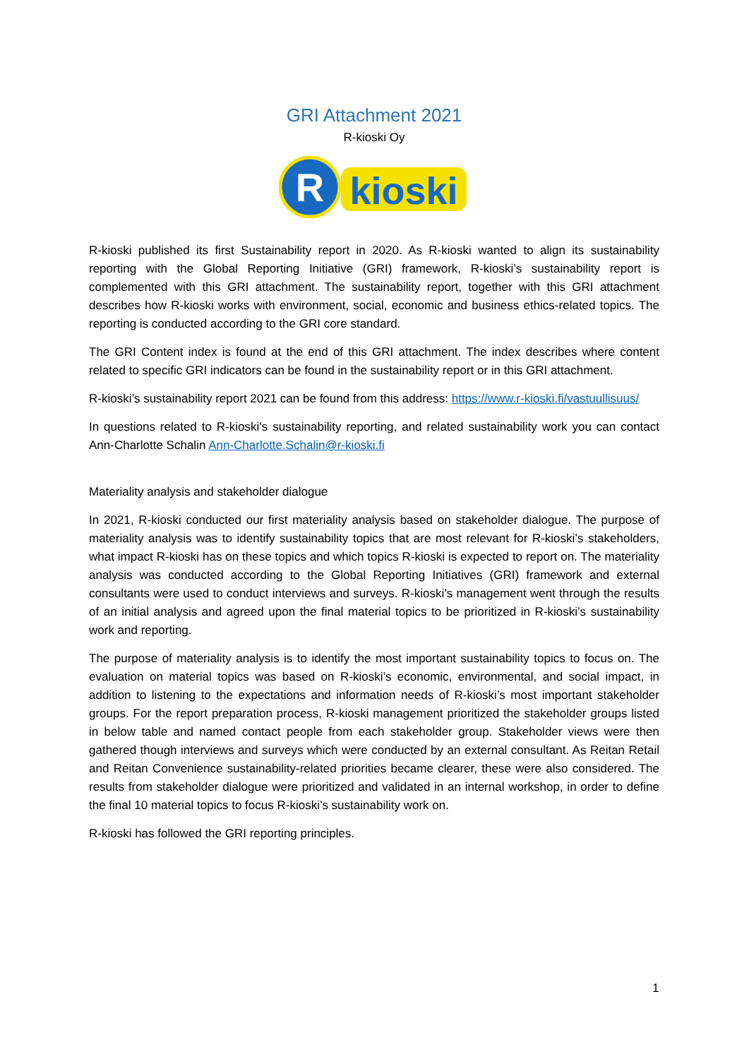GRI Attachment 2021
R-kioski Oy
R
kioski
R-kioski published its first Sustainability report in 2020. As R-kioski wanted to align its sustainability reporting with the Global Reporting Initiative (GRI) framework, R-kioski’s sustainability report is complemented with this GRI attachment. The sustainability report, together with this GRI attachment describes how R-kioski works with environment, social, economic and business ethics-related topics. The reporting is conducted according to the GRI core standard.
The GRI Content index is found at the end of this GRI attachment. The index describes where content related to specific GRI indicators can be found in the sustainability report or in this GRI attachment.
R-kioski’s sustainability report 2021 can be found from this address: https://www.r-kioski.fi/vastuullisuus/
In questions related to R-kioski’s sustainability reporting, and related sustainability work you can contact Ann-Charlotte Schalin Ann-Charlotte.Schalin@r-kioski.fi
Materiality analysis and stakeholder dialogue
In 2021, R-kioski conducted our first materiality analysis based on stakeholder dialogue. The purpose of materiality analysis was to identify sustainability topics that are most relevant for R-kioski’s stakeholders, what impact R-kioski has on these topics and which topics R-kioski is expected to report on. The materiality analysis was conducted according to the Global Reporting Initiatives (GRI) framework and external consultants were used to conduct interviews and surveys. R-kioski’s management went through the results of an initial analysis and agreed upon the final material topics to be prioritized in R-kioski’s sustainability work and reporting.
The purpose of materiality analysis is to identify the most important sustainability topics to focus on. The evaluation on material topics was based on R-kioski’s economic, environmental, and social impact, in addition to listening to the expectations and information needs of R-kioski’s most important stakeholder groups. For the report preparation process, R-kioski management prioritized the stakeholder groups listed in below table and named contact people from each stakeholder group. Stakeholder views were then gathered though interviews and surveys which were conducted by an external consultant. As Reitan Retail and Reitan Convenience sustainability-related priorities became clearer, these were also considered. The results from stakeholder dialogue were prioritized and validated in an internal workshop, in order to define the final 10 material topics to focus R-kioski’s sustainability work on.
R-kioski has followed the GRI reporting principles.
1